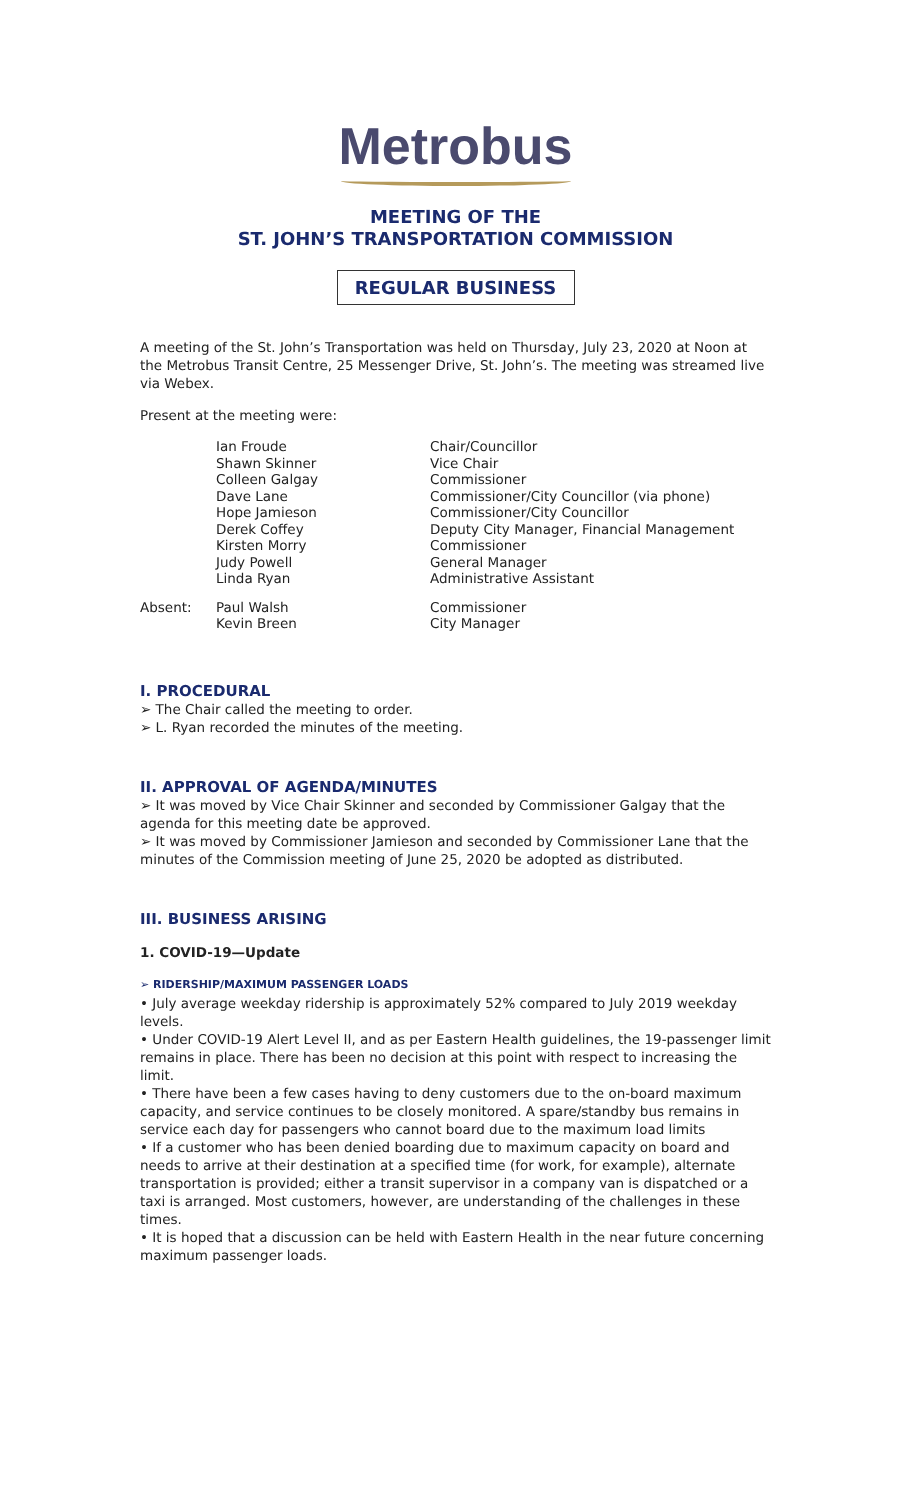Metrobus
MEETING OF THE
ST. JOHN’S TRANSPORTATION COMMISSION
REGULAR BUSINESS
A meeting of the St. John’s Transportation was held on Thursday, July 23, 2020 at Noon at the Metrobus Transit Centre, 25 Messenger Drive, St. John’s. The meeting was streamed live via Webex.
Present at the meeting were:
| | Ian Froude | Chair/Councillor |
| | Shawn Skinner | Vice Chair |
| | Colleen Galgay | Commissioner |
| | Dave Lane | Commissioner/City Councillor (via phone) |
| | Hope Jamieson | Commissioner/City Councillor |
| | Derek Coffey | Deputy City Manager, Financial Management |
| | Kirsten Morry | Commissioner |
| | Judy Powell | General Manager |
| | Linda Ryan | Administrative Assistant |
| Absent: | Paul Walsh | Commissioner |
| | Kevin Breen | City Manager |
I. PROCEDURAL
➢ The Chair called the meeting to order.
➢ L. Ryan recorded the minutes of the meeting.
II. APPROVAL OF AGENDA/MINUTES
➢ It was moved by Vice Chair Skinner and seconded by Commissioner Galgay that the agenda for this meeting date be approved.
➢ It was moved by Commissioner Jamieson and seconded by Commissioner Lane that the minutes of the Commission meeting of June 25, 2020 be adopted as distributed.
III. BUSINESS ARISING
1. COVID-19—Update
➢ RIDERSHIP/MAXIMUM PASSENGER LOADS
• July average weekday ridership is approximately 52% compared to July 2019 weekday levels.
• Under COVID-19 Alert Level II, and as per Eastern Health guidelines, the 19-passenger limit remains in place. There has been no decision at this point with respect to increasing the limit.
• There have been a few cases having to deny customers due to the on-board maximum capacity, and service continues to be closely monitored. A spare/standby bus remains in service each day for passengers who cannot board due to the maximum load limits
• If a customer who has been denied boarding due to maximum capacity on board and needs to arrive at their destination at a specified time (for work, for example), alternate transportation is provided; either a transit supervisor in a company van is dispatched or a taxi is arranged. Most customers, however, are understanding of the challenges in these times.
• It is hoped that a discussion can be held with Eastern Health in the near future concerning maximum passenger loads.